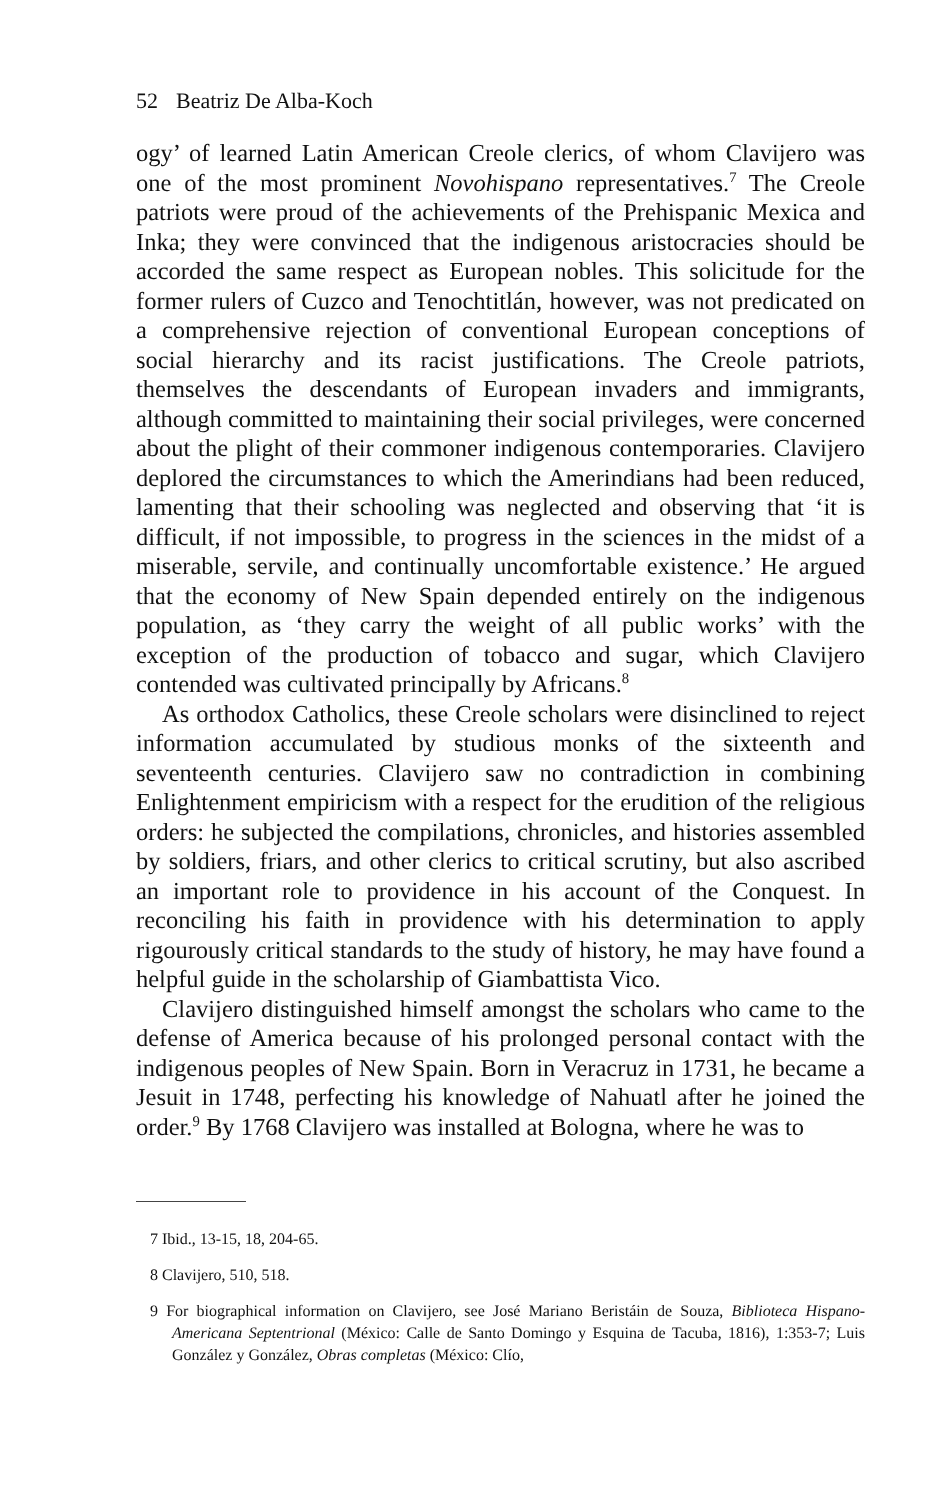52 Beatriz De Alba-Koch
ogy’ of learned Latin American Creole clerics, of whom Clavijero was one of the most prominent Novohispano representatives.<sup>7</sup> The Creole patriots were proud of the achievements of the Prehispanic Mexica and Inka; they were convinced that the indigenous aristocracies should be accorded the same respect as European nobles. This solicitude for the former rulers of Cuzco and Tenochtitlán, however, was not predicated on a comprehensive rejection of conventional European conceptions of social hierarchy and its racist justifications. The Creole patriots, themselves the descendants of European invaders and immigrants, although committed to maintaining their social privileges, were concerned about the plight of their commoner indigenous contemporaries. Clavijero deplored the circumstances to which the Amerindians had been reduced, lamenting that their schooling was neglected and observing that ‘it is difficult, if not impossible, to progress in the sciences in the midst of a miserable, servile, and continually uncomfortable existence.’ He argued that the economy of New Spain depended entirely on the indigenous population, as ‘they carry the weight of all public works’ with the exception of the production of tobacco and sugar, which Clavijero contended was cultivated principally by Africans.<sup>8</sup>
As orthodox Catholics, these Creole scholars were disinclined to reject information accumulated by studious monks of the sixteenth and seventeenth centuries. Clavijero saw no contradiction in combining Enlightenment empiricism with a respect for the erudition of the religious orders: he subjected the compilations, chronicles, and histories assembled by soldiers, friars, and other clerics to critical scrutiny, but also ascribed an important role to providence in his account of the Conquest. In reconciling his faith in providence with his determination to apply rigourously critical standards to the study of history, he may have found a helpful guide in the scholarship of Giambattista Vico.
Clavijero distinguished himself amongst the scholars who came to the defense of America because of his prolonged personal contact with the indigenous peoples of New Spain. Born in Veracruz in 1731, he became a Jesuit in 1748, perfecting his knowledge of Nahuatl after he joined the order.<sup>9</sup> By 1768 Clavijero was installed at Bologna, where he was to
7 Ibid., 13-15, 18, 204-65.
8 Clavijero, 510, 518.
9 For biographical information on Clavijero, see José Mariano Beristáin de Souza, Biblioteca Hispano-Americana Septentrional (México: Calle de Santo Domingo y Esquina de Tacuba, 1816), 1:353-7; Luis González y González, Obras completas (México: Clío,